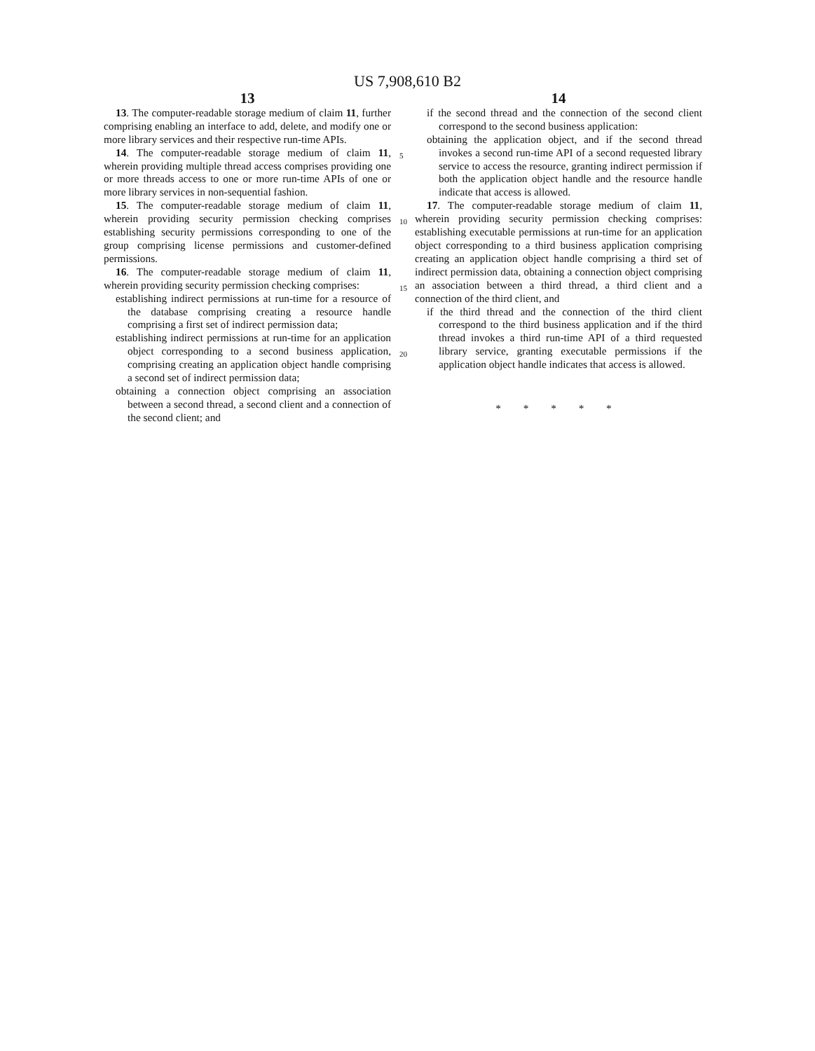US 7,908,610 B2
13
13. The computer-readable storage medium of claim 11, further comprising enabling an interface to add, delete, and modify one or more library services and their respective run-time APIs.
14. The computer-readable storage medium of claim 11, wherein providing multiple thread access comprises providing one or more threads access to one or more run-time APIs of one or more library services in non-sequential fashion.
15. The computer-readable storage medium of claim 11, wherein providing security permission checking comprises establishing security permissions corresponding to one of the group comprising license permissions and customer-defined permissions.
16. The computer-readable storage medium of claim 11, wherein providing security permission checking comprises:
establishing indirect permissions at run-time for a resource of the database comprising creating a resource handle comprising a first set of indirect permission data;
establishing indirect permissions at run-time for an application object corresponding to a second business application, comprising creating an application object handle comprising a second set of indirect permission data;
obtaining a connection object comprising an association between a second thread, a second client and a connection of the second client; and
5
10
15
20
14
if the second thread and the connection of the second client correspond to the second business application:
obtaining the application object, and if the second thread invokes a second run-time API of a second requested library service to access the resource, granting indirect permission if both the application object handle and the resource handle indicate that access is allowed.
17. The computer-readable storage medium of claim 11, wherein providing security permission checking comprises: establishing executable permissions at run-time for an application object corresponding to a third business application comprising creating an application object handle comprising a third set of indirect permission data, obtaining a connection object comprising an association between a third thread, a third client and a connection of the third client, and
if the third thread and the connection of the third client correspond to the third business application and if the third thread invokes a third run-time API of a third requested library service, granting executable permissions if the application object handle indicates that access is allowed.
* * * * *